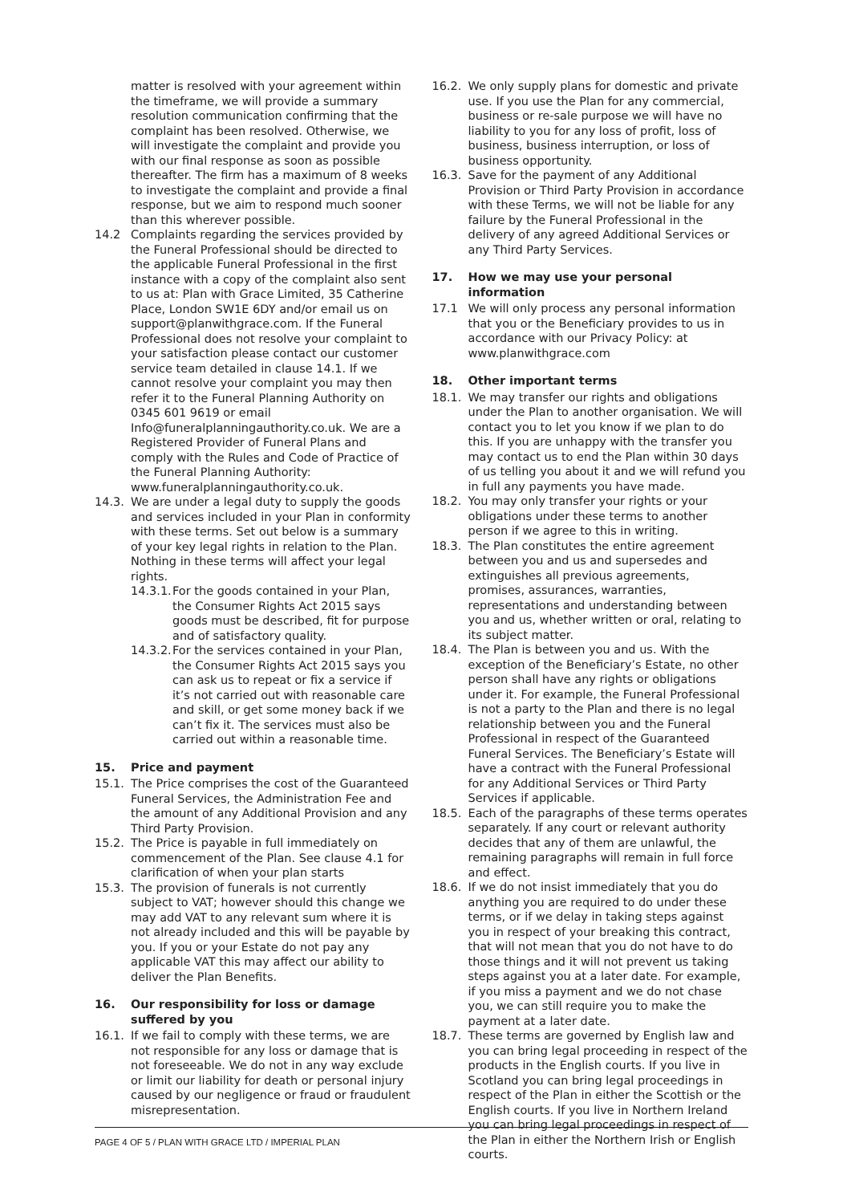matter is resolved with your agreement within the timeframe, we will provide a summary resolution communication confirming that the complaint has been resolved. Otherwise, we will investigate the complaint and provide you with our final response as soon as possible thereafter. The firm has a maximum of 8 weeks to investigate the complaint and provide a final response, but we aim to respond much sooner than this wherever possible.
14.2 Complaints regarding the services provided by the Funeral Professional should be directed to the applicable Funeral Professional in the first instance with a copy of the complaint also sent to us at: Plan with Grace Limited, 35 Catherine Place, London SW1E 6DY and/or email us on support@planwithgrace.com. If the Funeral Professional does not resolve your complaint to your satisfaction please contact our customer service team detailed in clause 14.1. If we cannot resolve your complaint you may then refer it to the Funeral Planning Authority on 0345 601 9619 or email Info@funeralplanningauthority.co.uk. We are a Registered Provider of Funeral Plans and comply with the Rules and Code of Practice of the Funeral Planning Authority: www.funeralplanningauthority.co.uk.
14.3. We are under a legal duty to supply the goods and services included in your Plan in conformity with these terms. Set out below is a summary of your key legal rights in relation to the Plan. Nothing in these terms will affect your legal rights.
14.3.1.
For the goods contained in your Plan, the Consumer Rights Act 2015 says goods must be described, fit for purpose and of satisfactory quality.
14.3.2.
For the services contained in your Plan, the Consumer Rights Act 2015 says you can ask us to repeat or fix a service if it’s not carried out with reasonable care and skill, or get some money back if we can’t fix it. The services must also be carried out within a reasonable time.
15. Price and payment
15.1. The Price comprises the cost of the Guaranteed Funeral Services, the Administration Fee and the amount of any Additional Provision and any Third Party Provision.
15.2. The Price is payable in full immediately on commencement of the Plan. See clause 4.1 for clarification of when your plan starts
15.3. The provision of funerals is not currently subject to VAT; however should this change we may add VAT to any relevant sum where it is not already included and this will be payable by you. If you or your Estate do not pay any applicable VAT this may affect our ability to deliver the Plan Benefits.
16. Our responsibility for loss or damage suffered by you
16.1. If we fail to comply with these terms, we are not responsible for any loss or damage that is not foreseeable. We do not in any way exclude or limit our liability for death or personal injury caused by our negligence or fraud or fraudulent misrepresentation.
16.2. We only supply plans for domestic and private use. If you use the Plan for any commercial, business or re-sale purpose we will have no liability to you for any loss of profit, loss of business, business interruption, or loss of business opportunity.
16.3. Save for the payment of any Additional Provision or Third Party Provision in accordance with these Terms, we will not be liable for any failure by the Funeral Professional in the delivery of any agreed Additional Services or any Third Party Services.
17. How we may use your personal information
17.1 We will only process any personal information that you or the Beneficiary provides to us in accordance with our Privacy Policy: at www.planwithgrace.com
18. Other important terms
18.1. We may transfer our rights and obligations under the Plan to another organisation. We will contact you to let you know if we plan to do this. If you are unhappy with the transfer you may contact us to end the Plan within 30 days of us telling you about it and we will refund you in full any payments you have made.
18.2. You may only transfer your rights or your obligations under these terms to another person if we agree to this in writing.
18.3. The Plan constitutes the entire agreement between you and us and supersedes and extinguishes all previous agreements, promises, assurances, warranties, representations and understanding between you and us, whether written or oral, relating to its subject matter.
18.4. The Plan is between you and us. With the exception of the Beneficiary’s Estate, no other person shall have any rights or obligations under it. For example, the Funeral Professional is not a party to the Plan and there is no legal relationship between you and the Funeral Professional in respect of the Guaranteed Funeral Services. The Beneficiary’s Estate will have a contract with the Funeral Professional for any Additional Services or Third Party Services if applicable.
18.5. Each of the paragraphs of these terms operates separately. If any court or relevant authority decides that any of them are unlawful, the remaining paragraphs will remain in full force and effect.
18.6. If we do not insist immediately that you do anything you are required to do under these terms, or if we delay in taking steps against you in respect of your breaking this contract, that will not mean that you do not have to do those things and it will not prevent us taking steps against you at a later date. For example, if you miss a payment and we do not chase you, we can still require you to make the payment at a later date.
18.7. These terms are governed by English law and you can bring legal proceeding in respect of the products in the English courts. If you live in Scotland you can bring legal proceedings in respect of the Plan in either the Scottish or the English courts. If you live in Northern Ireland you can bring legal proceedings in respect of the Plan in either the Northern Irish or English courts.
PAGE 4 OF 5 / PLAN WITH GRACE LTD / IMPERIAL PLAN